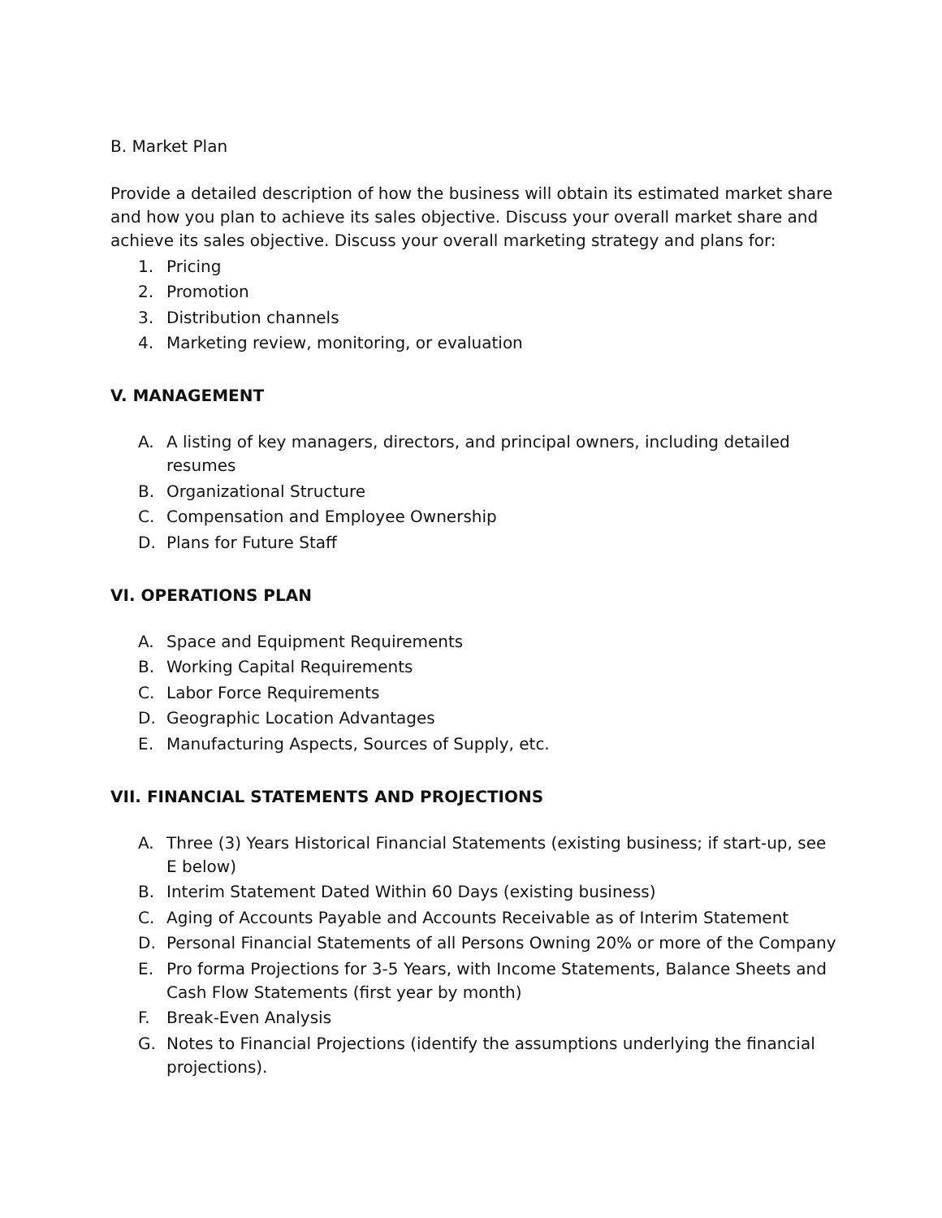B. Market Plan
Provide a detailed description of how the business will obtain its estimated market share and how you plan to achieve its sales objective. Discuss your overall market share and achieve its sales objective. Discuss your overall marketing strategy and plans for:
1. Pricing
2. Promotion
3. Distribution channels
4. Marketing review, monitoring, or evaluation
V. MANAGEMENT
A. A listing of key managers, directors, and principal owners, including detailed resumes
B. Organizational Structure
C. Compensation and Employee Ownership
D. Plans for Future Staff
VI. OPERATIONS PLAN
A. Space and Equipment Requirements
B. Working Capital Requirements
C. Labor Force Requirements
D. Geographic Location Advantages
E. Manufacturing Aspects, Sources of Supply, etc.
VII. FINANCIAL STATEMENTS AND PROJECTIONS
A. Three (3) Years Historical Financial Statements (existing business; if start-up, see E below)
B. Interim Statement Dated Within 60 Days (existing business)
C. Aging of Accounts Payable and Accounts Receivable as of Interim Statement
D. Personal Financial Statements of all Persons Owning 20% or more of the Company
E. Pro forma Projections for 3-5 Years, with Income Statements, Balance Sheets and Cash Flow Statements (first year by month)
F. Break-Even Analysis
G. Notes to Financial Projections (identify the assumptions underlying the financial projections).